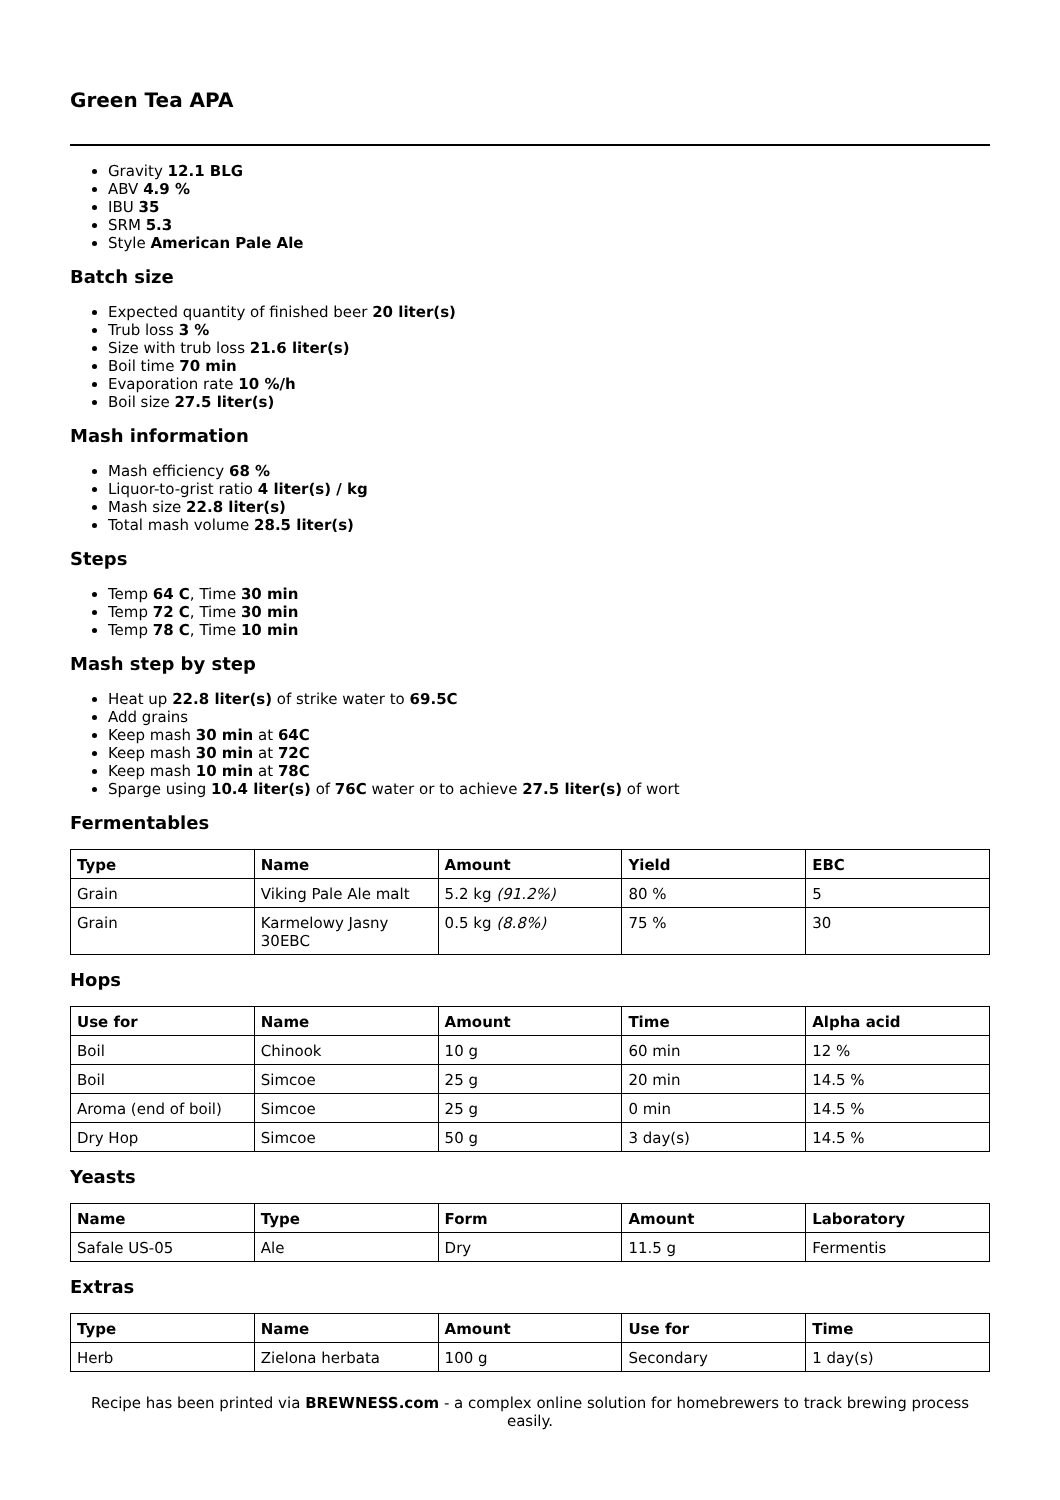Green Tea APA
Gravity 12.1 BLG
ABV 4.9 %
IBU 35
SRM 5.3
Style American Pale Ale
Batch size
Expected quantity of finished beer 20 liter(s)
Trub loss 3 %
Size with trub loss 21.6 liter(s)
Boil time 70 min
Evaporation rate 10 %/h
Boil size 27.5 liter(s)
Mash information
Mash efficiency 68 %
Liquor-to-grist ratio 4 liter(s) / kg
Mash size 22.8 liter(s)
Total mash volume 28.5 liter(s)
Steps
Temp 64 C, Time 30 min
Temp 72 C, Time 30 min
Temp 78 C, Time 10 min
Mash step by step
Heat up 22.8 liter(s) of strike water to 69.5C
Add grains
Keep mash 30 min at 64C
Keep mash 30 min at 72C
Keep mash 10 min at 78C
Sparge using 10.4 liter(s) of 76C water or to achieve 27.5 liter(s) of wort
Fermentables
| Type | Name | Amount | Yield | EBC |
| --- | --- | --- | --- | --- |
| Grain | Viking Pale Ale malt | 5.2 kg (91.2%) | 80 % | 5 |
| Grain | Karmelowy Jasny 30EBC | 0.5 kg (8.8%) | 75 % | 30 |
Hops
| Use for | Name | Amount | Time | Alpha acid |
| --- | --- | --- | --- | --- |
| Boil | Chinook | 10 g | 60 min | 12 % |
| Boil | Simcoe | 25 g | 20 min | 14.5 % |
| Aroma (end of boil) | Simcoe | 25 g | 0 min | 14.5 % |
| Dry Hop | Simcoe | 50 g | 3 day(s) | 14.5 % |
Yeasts
| Name | Type | Form | Amount | Laboratory |
| --- | --- | --- | --- | --- |
| Safale US-05 | Ale | Dry | 11.5 g | Fermentis |
Extras
| Type | Name | Amount | Use for | Time |
| --- | --- | --- | --- | --- |
| Herb | Zielona herbata | 100 g | Secondary | 1 day(s) |
Recipe has been printed via BREWNESS.com - a complex online solution for homebrewers to track brewing process easily.